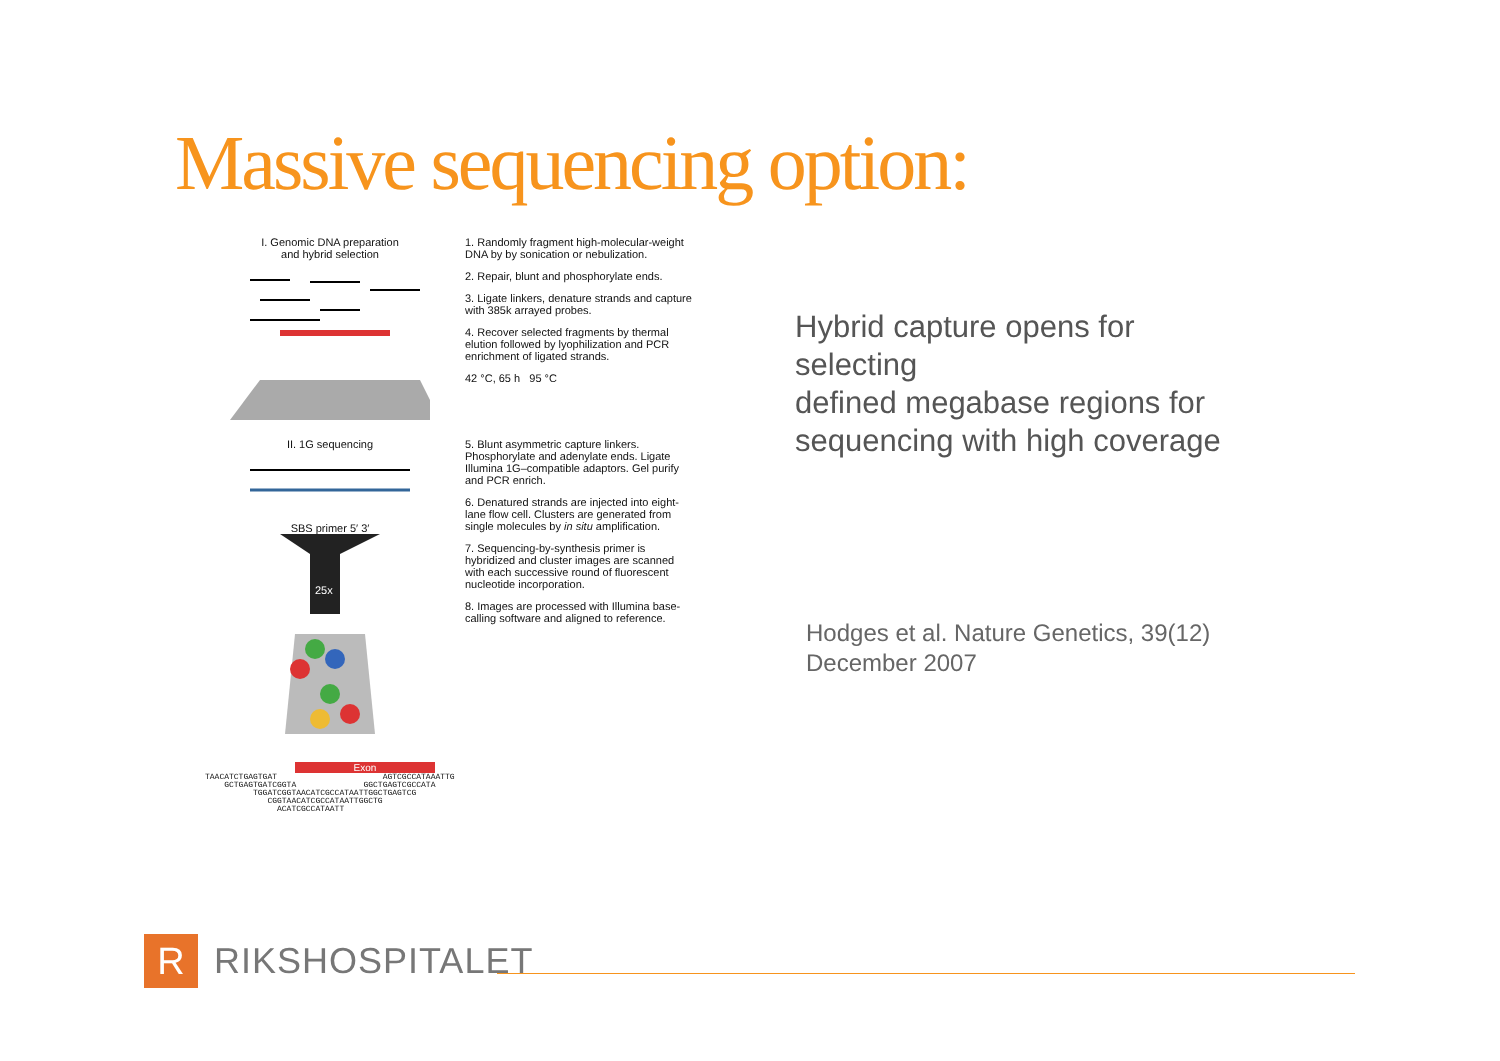Massive sequencing option:
I. Genomic DNA preparation
and hybrid selection
1. Randomly fragment high-molecular-weight DNA by by sonication or nebulization.
2. Repair, blunt and phosphorylate ends.
3. Ligate linkers, denature strands and capture with 385k arrayed probes.
4. Recover selected fragments by thermal elution followed by lyophilization and PCR enrichment of ligated strands.
42 °C, 65 h 95 °C
II. 1G sequencing
SBS primer 5′ 3′
25x
5. Blunt asymmetric capture linkers. Phosphorylate and adenylate ends. Ligate Illumina 1G–compatible adaptors. Gel purify and PCR enrich.
6. Denatured strands are injected into eight-lane flow cell. Clusters are generated from single molecules by in situ amplification.
7. Sequencing-by-synthesis primer is hybridized and cluster images are scanned with each successive round of fluorescent nucleotide incorporation.
8. Images are processed with Illumina base-calling software and aligned to reference.
Exon
TAACATCTGAGTGAT AGTCGCCATAAATTG GCTGAGTGATCGGTA GGCTGAGTCGCCATA TGGATCGGTAACATCGCCATAATTGGCTGAGTCG CGGTAACATCGCCATAATTGGCTG ACATCGCCATAATT
Hybrid capture opens for
selecting
defined megabase regions for
sequencing with high coverage
Hodges et al. Nature Genetics, 39(12)
December 2007
R
RIKSHOSPITALET